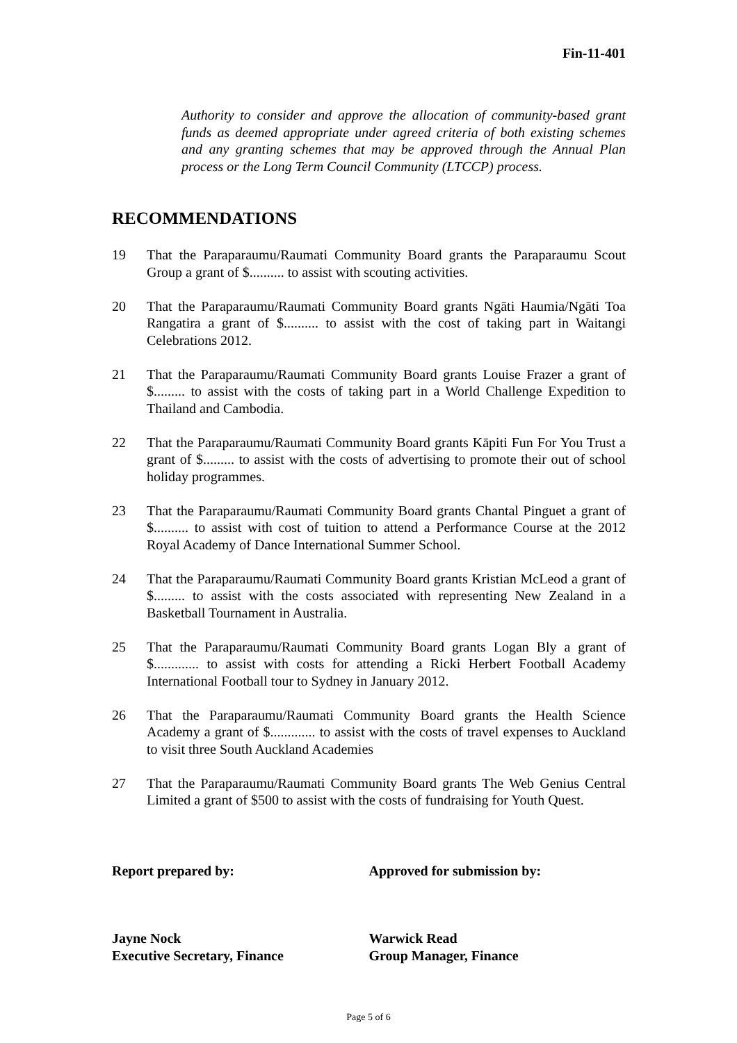Fin-11-401
Authority to consider and approve the allocation of community-based grant funds as deemed appropriate under agreed criteria of both existing schemes and any granting schemes that may be approved through the Annual Plan process or the Long Term Council Community (LTCCP) process.
RECOMMENDATIONS
19 That the Paraparaumu/Raumati Community Board grants the Paraparaumu Scout Group a grant of $.......... to assist with scouting activities.
20 That the Paraparaumu/Raumati Community Board grants Ngāti Haumia/Ngāti Toa Rangatira a grant of $.......... to assist with the cost of taking part in Waitangi Celebrations 2012.
21 That the Paraparaumu/Raumati Community Board grants Louise Frazer a grant of $......... to assist with the costs of taking part in a World Challenge Expedition to Thailand and Cambodia.
22 That the Paraparaumu/Raumati Community Board grants Kāpiti Fun For You Trust a grant of $......... to assist with the costs of advertising to promote their out of school holiday programmes.
23 That the Paraparaumu/Raumati Community Board grants Chantal Pinguet a grant of $.......... to assist with cost of tuition to attend a Performance Course at the 2012 Royal Academy of Dance International Summer School.
24 That the Paraparaumu/Raumati Community Board grants Kristian McLeod a grant of $......... to assist with the costs associated with representing New Zealand in a Basketball Tournament in Australia.
25 That the Paraparaumu/Raumati Community Board grants Logan Bly a grant of $............. to assist with costs for attending a Ricki Herbert Football Academy International Football tour to Sydney in January 2012.
26 That the Paraparaumu/Raumati Community Board grants the Health Science Academy a grant of $............. to assist with the costs of travel expenses to Auckland to visit three South Auckland Academies
27 That the Paraparaumu/Raumati Community Board grants The Web Genius Central Limited a grant of $500 to assist with the costs of fundraising for Youth Quest.
Report prepared by: Approved for submission by:
Jayne Nock
Executive Secretary, Finance
Warwick Read
Group Manager, Finance
Page 5 of 6